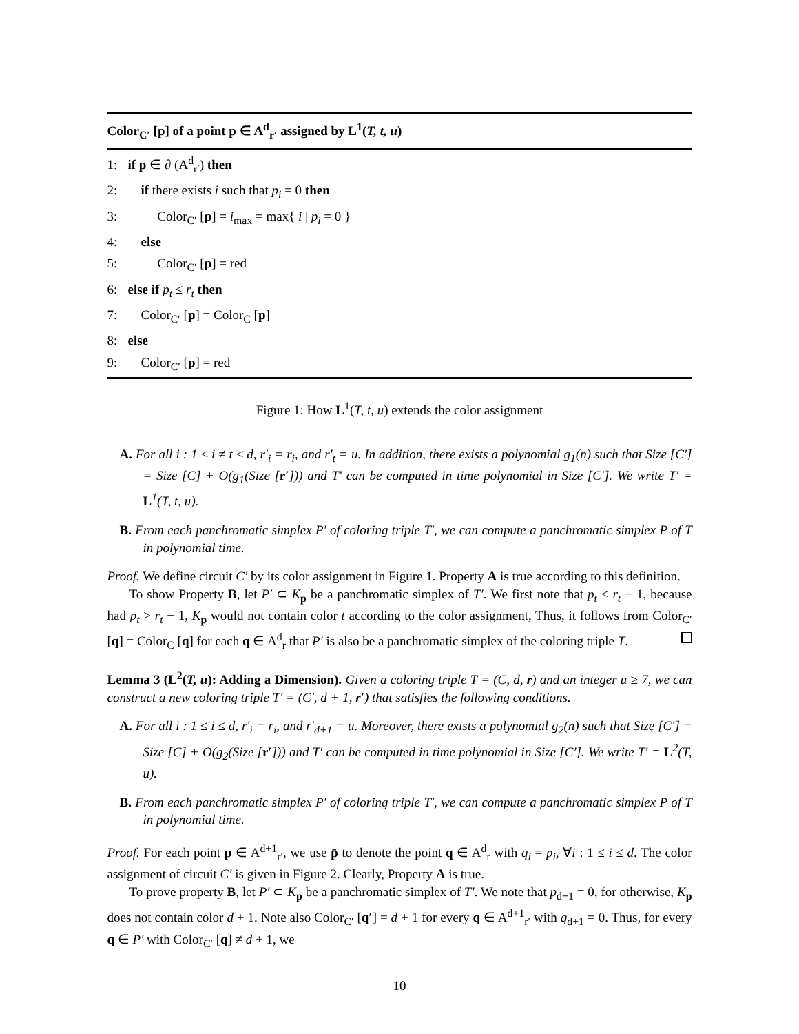Color<sub>C′</sub> [p] of a point p ∈ A<sup>d</sup><sub>r′</sub> assigned by L<sup>1</sup>(T, t, u)
1: if p ∈ ∂ (A<sup>d</sup><sub>r′</sub>) then
2: if there exists i such that p<sub>i</sub> = 0 then
3: Color<sub>C′</sub> [p] = i<sub>max</sub> = max{ i | p<sub>i</sub> = 0 }
4: else
5: Color<sub>C′</sub> [p] = red
6: else if p<sub>t</sub> ≤ r<sub>t</sub> then
7: Color<sub>C′</sub> [p] = Color<sub>C</sub> [p]
8: else
9: Color<sub>C′</sub> [p] = red
Figure 1: How L<sup>1</sup>(T, t, u) extends the color assignment
A. For all i : 1 ≤ i ≠ t ≤ d, r′<sub>i</sub> = r<sub>i</sub>, and r′<sub>t</sub> = u. In addition, there exists a polynomial g<sub>1</sub>(n) such that Size [C′] = Size [C] + O(g<sub>1</sub>(Size [r′])) and T′ can be computed in time polynomial in Size [C′]. We write T′ = L<sup>1</sup>(T, t, u).
B. From each panchromatic simplex P′ of coloring triple T′, we can compute a panchromatic simplex P of T in polynomial time.
Proof. We define circuit C′ by its color assignment in Figure 1. Property A is true according to this definition.
To show Property B, let P′ ⊂ K<sub>p</sub> be a panchromatic simplex of T′. We first note that p<sub>t</sub> ≤ r<sub>t</sub> − 1, because had p<sub>t</sub> > r<sub>t</sub> − 1, K<sub>p</sub> would not contain color t according to the color assignment, Thus, it follows from Color<sub>C′</sub> [q] = Color<sub>C</sub> [q] for each q ∈ A<sup>d</sup><sub>r</sub> that P′ is also be a panchromatic simplex of the coloring triple T.
Lemma 3 (L<sup>2</sup>(T, u): Adding a Dimension). Given a coloring triple T = (C, d, r) and an integer u ≥ 7, we can construct a new coloring triple T′ = (C′, d + 1, r′) that satisfies the following conditions.
A. For all i : 1 ≤ i ≤ d, r′<sub>i</sub> = r<sub>i</sub>, and r′<sub>d+1</sub> = u. Moreover, there exists a polynomial g<sub>2</sub>(n) such that Size [C′] = Size [C] + O(g<sub>2</sub>(Size [r′])) and T′ can be computed in time polynomial in Size [C′]. We write T′ = L<sup>2</sup>(T, u).
B. From each panchromatic simplex P′ of coloring triple T′, we can compute a panchromatic simplex P of T in polynomial time.
Proof. For each point p ∈ A<sup>d+1</sup><sub>r′</sub>, we use p̄ to denote the point q ∈ A<sup>d</sup><sub>r</sub> with q<sub>i</sub> = p<sub>i</sub>, ∀i : 1 ≤ i ≤ d. The color assignment of circuit C′ is given in Figure 2. Clearly, Property A is true.
To prove property B, let P′ ⊂ K<sub>p</sub> be a panchromatic simplex of T′. We note that p<sub>d+1</sub> = 0, for otherwise, K<sub>p</sub> does not contain color d + 1. Note also Color<sub>C′</sub> [q′] = d + 1 for every q ∈ A<sup>d+1</sup><sub>r′</sub> with q<sub>d+1</sub> = 0. Thus, for every q ∈ P′ with Color<sub>C′</sub> [q] ≠ d + 1, we
10